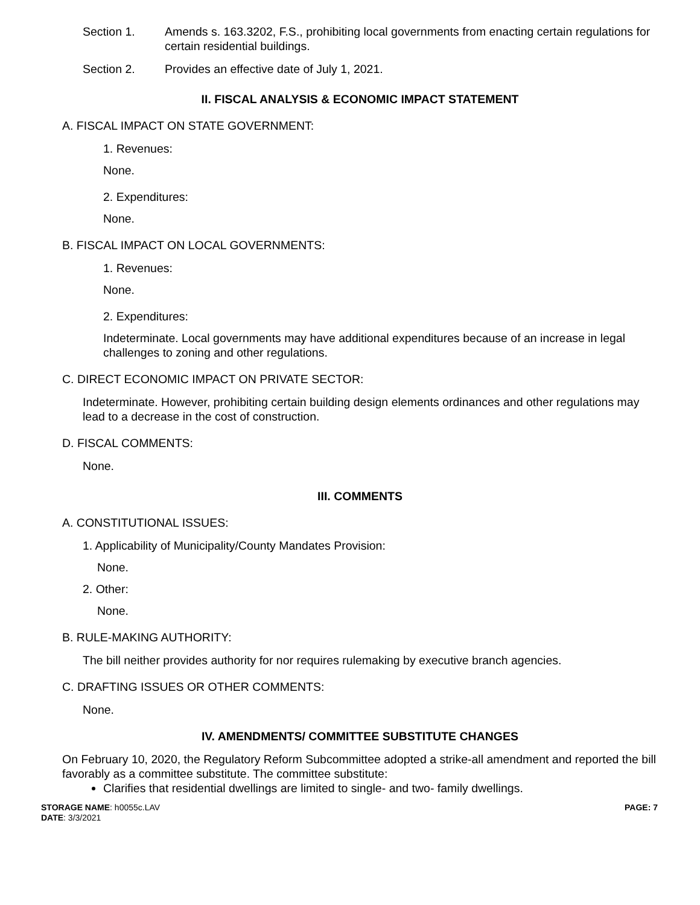Section 1. Amends s. 163.3202, F.S., prohibiting local governments from enacting certain regulations for certain residential buildings.
Section 2. Provides an effective date of July 1, 2021.
II. FISCAL ANALYSIS & ECONOMIC IMPACT STATEMENT
A. FISCAL IMPACT ON STATE GOVERNMENT:
1. Revenues:
None.
2. Expenditures:
None.
B. FISCAL IMPACT ON LOCAL GOVERNMENTS:
1. Revenues:
None.
2. Expenditures:
Indeterminate. Local governments may have additional expenditures because of an increase in legal challenges to zoning and other regulations.
C. DIRECT ECONOMIC IMPACT ON PRIVATE SECTOR:
Indeterminate. However, prohibiting certain building design elements ordinances and other regulations may lead to a decrease in the cost of construction.
D. FISCAL COMMENTS:
None.
III. COMMENTS
A. CONSTITUTIONAL ISSUES:
1. Applicability of Municipality/County Mandates Provision:
None.
2. Other:
None.
B. RULE-MAKING AUTHORITY:
The bill neither provides authority for nor requires rulemaking by executive branch agencies.
C. DRAFTING ISSUES OR OTHER COMMENTS:
None.
IV. AMENDMENTS/ COMMITTEE SUBSTITUTE CHANGES
On February 10, 2020, the Regulatory Reform Subcommittee adopted a strike-all amendment and reported the bill favorably as a committee substitute. The committee substitute:
Clarifies that residential dwellings are limited to single- and two- family dwellings.
STORAGE NAME: h0055c.LAV
DATE: 3/3/2021
PAGE: 7